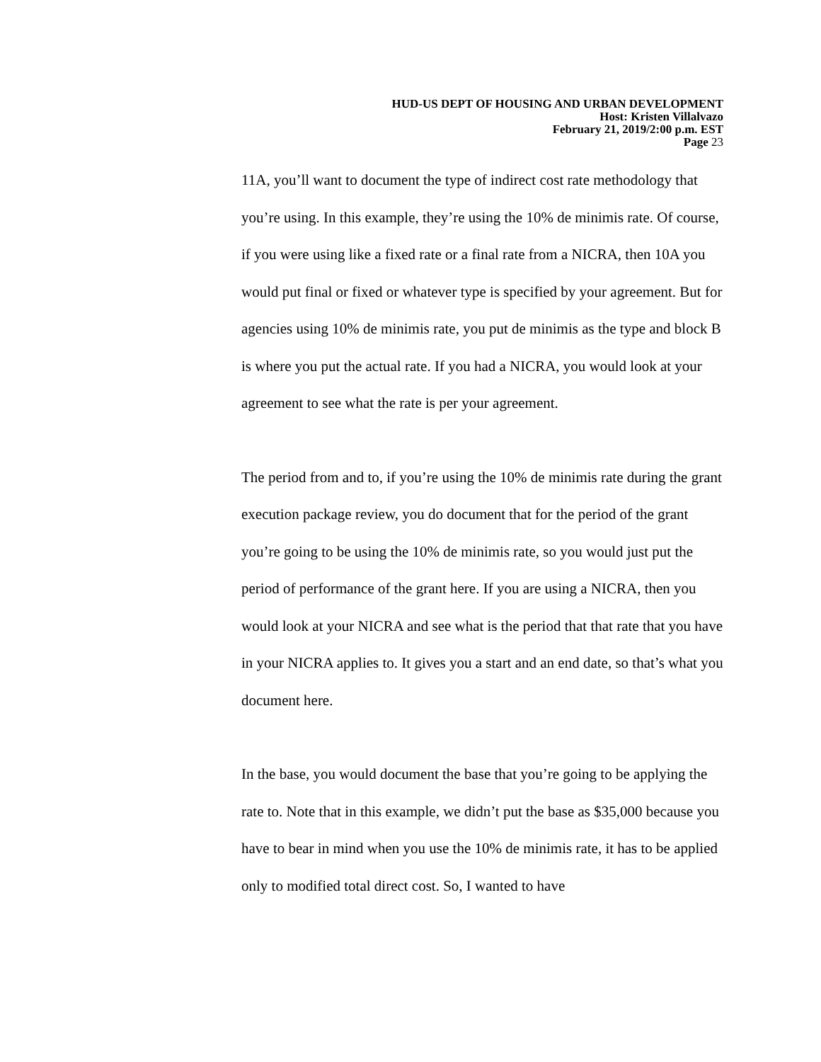HUD-US DEPT OF HOUSING AND URBAN DEVELOPMENT
Host: Kristen Villalvazo
February 21, 2019/2:00 p.m. EST
Page 23
11A, you’ll want to document the type of indirect cost rate methodology that you’re using. In this example, they’re using the 10% de minimis rate. Of course, if you were using like a fixed rate or a final rate from a NICRA, then 10A you would put final or fixed or whatever type is specified by your agreement. But for agencies using 10% de minimis rate, you put de minimis as the type and block B is where you put the actual rate. If you had a NICRA, you would look at your agreement to see what the rate is per your agreement.
The period from and to, if you’re using the 10% de minimis rate during the grant execution package review, you do document that for the period of the grant you’re going to be using the 10% de minimis rate, so you would just put the period of performance of the grant here. If you are using a NICRA, then you would look at your NICRA and see what is the period that that rate that you have in your NICRA applies to. It gives you a start and an end date, so that’s what you document here.
In the base, you would document the base that you’re going to be applying the rate to. Note that in this example, we didn’t put the base as $35,000 because you have to bear in mind when you use the 10% de minimis rate, it has to be applied only to modified total direct cost. So, I wanted to have